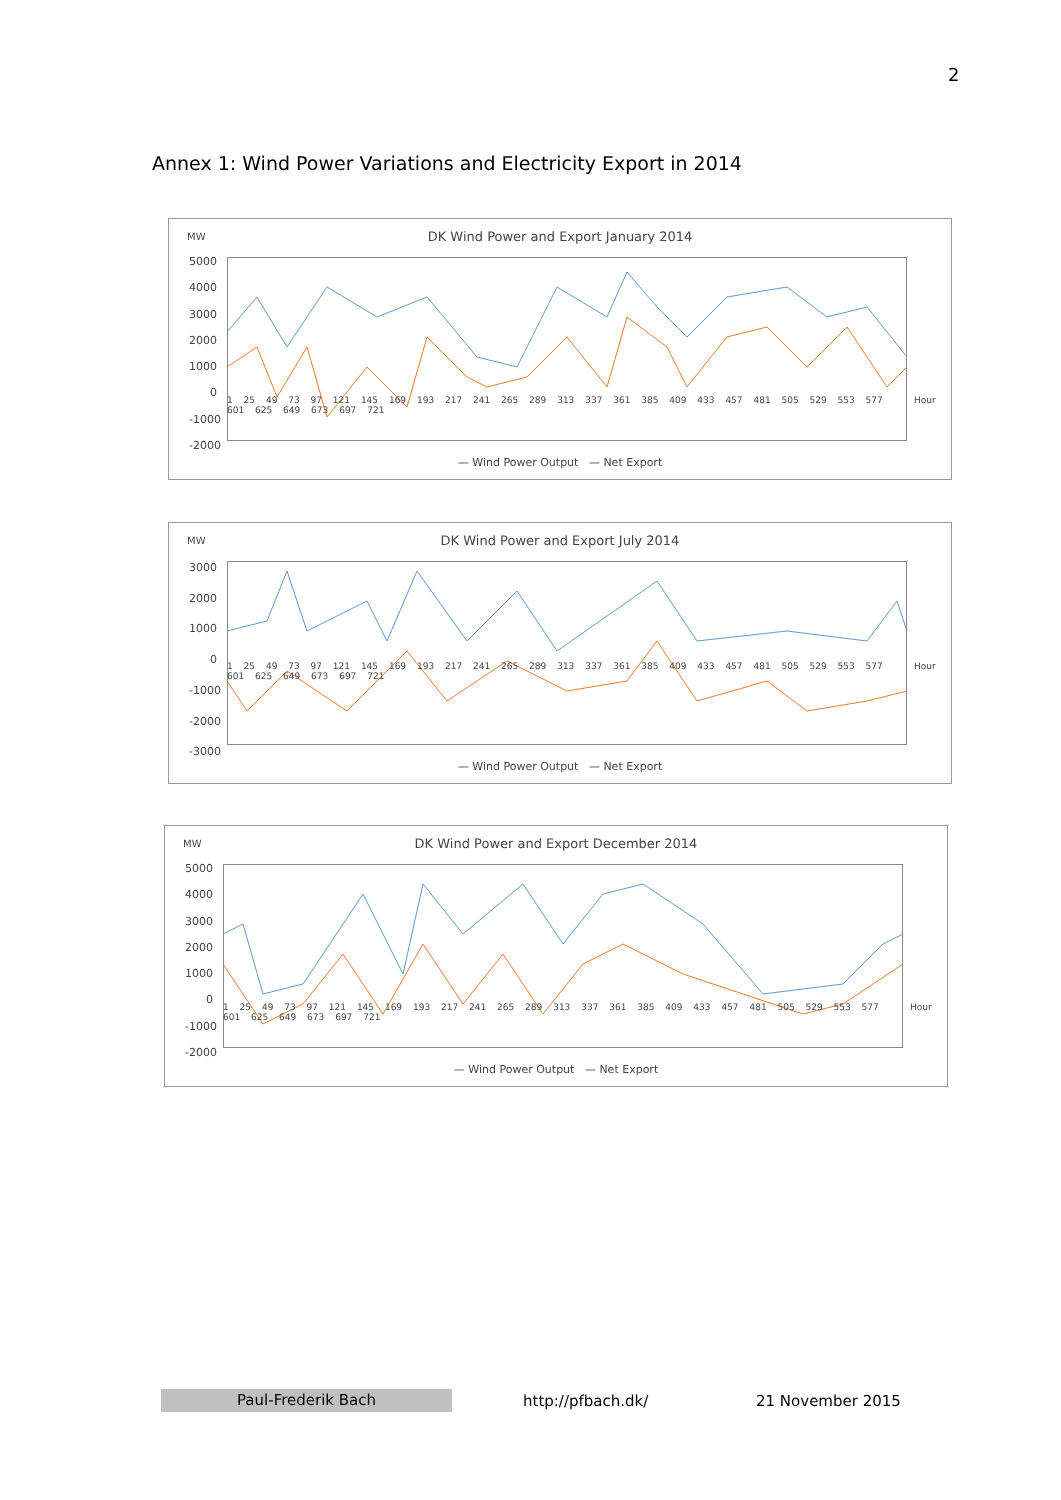2
Annex 1: Wind Power Variations and Electricity Export in 2014
MW
DK Wind Power and Export January 2014
5000
4000
3000
2000
1000
0
-1000
-2000
1 25 49 73 97 121 145 169 193 217 241 265 289 313 337 361 385 409 433 457 481 505 529 553 577 601 625 649 673 697 721 Hour
— Wind Power Output — Net Export
MW
DK Wind Power and Export July 2014
3000
2000
1000
0
-1000
-2000
-3000
1 25 49 73 97 121 145 169 193 217 241 265 289 313 337 361 385 409 433 457 481 505 529 553 577 601 625 649 673 697 721 Hour
— Wind Power Output — Net Export
MW
DK Wind Power and Export December 2014
5000
4000
3000
2000
1000
0
-1000
-2000
1 25 49 73 97 121 145 169 193 217 241 265 289 313 337 361 385 409 433 457 481 505 529 553 577 601 625 649 673 697 721 Hour
— Wind Power Output — Net Export
Paul-Frederik Bach http://pfbach.dk/ 21 November 2015